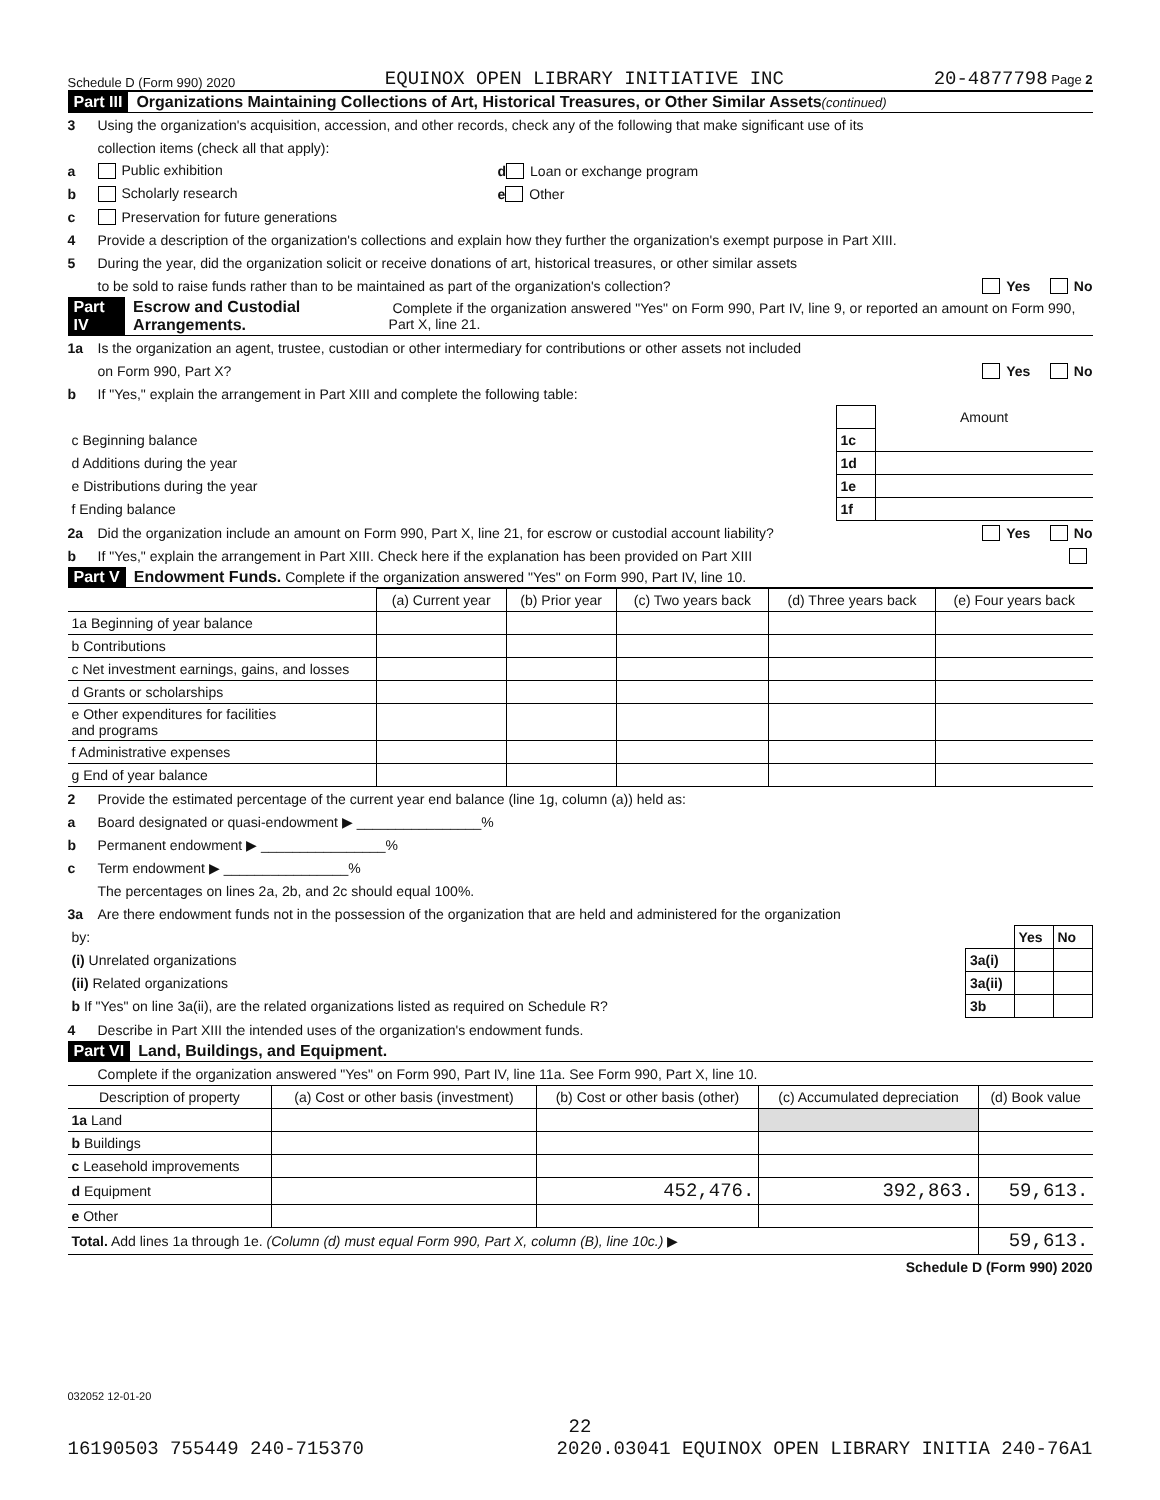Schedule D (Form 990) 2020 EQUINOX OPEN LIBRARY INITIATIVE INC 20-4877798 Page 2
Part III Organizations Maintaining Collections of Art, Historical Treasures, or Other Similar Assets (continued)
3 Using the organization's acquisition, accession, and other records, check any of the following that make significant use of its
collection items (check all that apply):
a Public exhibition d Loan or exchange program
b Scholarly research e Other
c Preservation for future generations
4 Provide a description of the organization's collections and explain how they further the organization's exempt purpose in Part XIII.
5 During the year, did the organization solicit or receive donations of art, historical treasures, or other similar assets
to be sold to raise funds rather than to be maintained as part of the organization's collection? Yes No
Part IV Escrow and Custodial Arrangements. Complete if the organization answered "Yes" on Form 990, Part IV, line 9, or reported an amount on Form 990, Part X, line 21.
1a Is the organization an agent, trustee, custodian or other intermediary for contributions or other assets not included
on Form 990, Part X? Yes No
b If "Yes," explain the arrangement in Part XIII and complete the following table:
| | | Amount |
| c Beginning balance | 1c | |
| d Additions during the year | 1d | |
| e Distributions during the year | 1e | |
| f Ending balance | 1f | |
2a Did the organization include an amount on Form 990, Part X, line 21, for escrow or custodial account liability? Yes No
b If "Yes," explain the arrangement in Part XIII. Check here if the explanation has been provided on Part XIII
Part V Endowment Funds. Complete if the organization answered "Yes" on Form 990, Part IV, line 10.
| | (a) Current year | (b) Prior year | (c) Two years back | (d) Three years back | (e) Four years back |
| --- | --- | --- | --- | --- | --- |
| 1a Beginning of year balance | | | | | |
| b Contributions | | | | | |
| c Net investment earnings, gains, and losses | | | | | |
| d Grants or scholarships | | | | | |
| e Other expenditures for facilities and programs | | | | | |
| f Administrative expenses | | | | | |
| g End of year balance | | | | | |
2 Provide the estimated percentage of the current year end balance (line 1g, column (a)) held as:
a Board designated or quasi-endowment ▶ ________________%
b Permanent endowment ▶ ________________%
c Term endowment ▶ ________________%
The percentages on lines 2a, 2b, and 2c should equal 100%.
3a Are there endowment funds not in the possession of the organization that are held and administered for the organization
| by: | | Yes | No |
| (i) Unrelated organizations | 3a(i) | | |
| (ii) Related organizations | 3a(ii) | | |
| b If "Yes" on line 3a(ii), are the related organizations listed as required on Schedule R? | 3b | | |
4 Describe in Part XIII the intended uses of the organization's endowment funds.
Part VI Land, Buildings, and Equipment.
Complete if the organization answered "Yes" on Form 990, Part IV, line 11a. See Form 990, Part X, line 10.
| Description of property | (a) Cost or other basis (investment) | (b) Cost or other basis (other) | (c) Accumulated depreciation | (d) Book value |
| --- | --- | --- | --- | --- |
| 1a Land | | | | |
| b Buildings | | | | |
| c Leasehold improvements | | | | |
| d Equipment | | 452,476. | 392,863. | 59,613. |
| e Other | | | | |
| Total. Add lines 1a through 1e. (Column (d) must equal Form 990, Part X, column (B), line 10c.) ▶ | | | | 59,613. |
Schedule D (Form 990) 2020
032052 12-01-20
22
16190503 755449 240-715370 2020.03041 EQUINOX OPEN LIBRARY INITIA 240-76A1